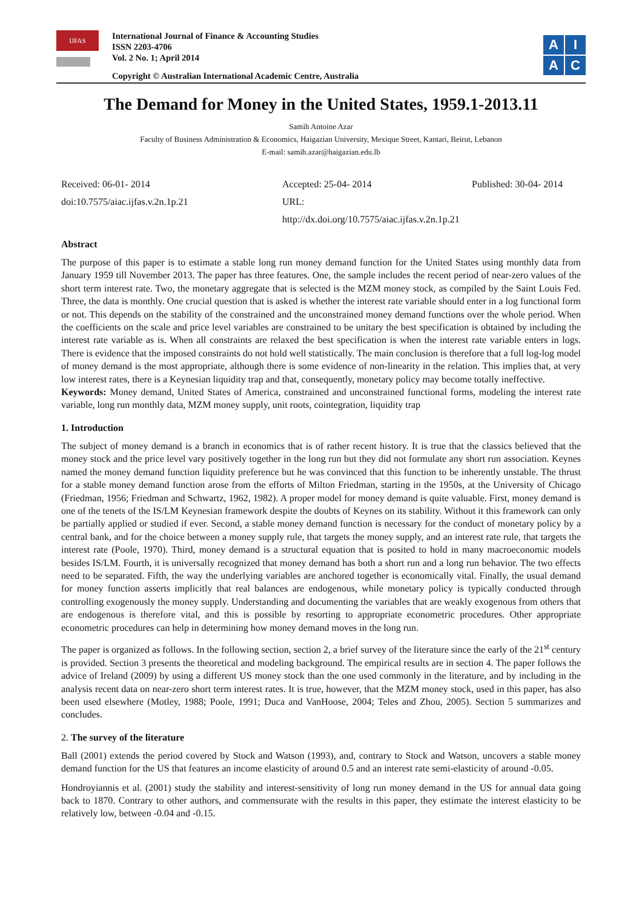IJFAS
International Journal of Finance & Accounting Studies
ISSN 2203-4706
Vol. 2 No. 1; April 2014
Copyright © Australian International Academic Centre, Australia
A
I
A
C
The Demand for Money in the United States, 1959.1-2013.11
Samih Antoine Azar
Faculty of Business Administration & Economics, Haigazian University, Mexique Street, Kantari, Beirut, Lebanon
E-mail: samih.azar@haigazian.edu.lb
Received: 06-01- 2014
doi:10.7575/aiac.ijfas.v.2n.1p.21
Accepted: 25-04- 2014
URL: http://dx.doi.org/10.7575/aiac.ijfas.v.2n.1p.21
Published: 30-04- 2014
Abstract
The purpose of this paper is to estimate a stable long run money demand function for the United States using monthly data from January 1959 till November 2013. The paper has three features. One, the sample includes the recent period of near-zero values of the short term interest rate. Two, the monetary aggregate that is selected is the MZM money stock, as compiled by the Saint Louis Fed. Three, the data is monthly. One crucial question that is asked is whether the interest rate variable should enter in a log functional form or not. This depends on the stability of the constrained and the unconstrained money demand functions over the whole period. When the coefficients on the scale and price level variables are constrained to be unitary the best specification is obtained by including the interest rate variable as is. When all constraints are relaxed the best specification is when the interest rate variable enters in logs. There is evidence that the imposed constraints do not hold well statistically. The main conclusion is therefore that a full log-log model of money demand is the most appropriate, although there is some evidence of non-linearity in the relation. This implies that, at very low interest rates, there is a Keynesian liquidity trap and that, consequently, monetary policy may become totally ineffective.
Keywords: Money demand, United States of America, constrained and unconstrained functional forms, modeling the interest rate variable, long run monthly data, MZM money supply, unit roots, cointegration, liquidity trap
1. Introduction
The subject of money demand is a branch in economics that is of rather recent history. It is true that the classics believed that the money stock and the price level vary positively together in the long run but they did not formulate any short run association. Keynes named the money demand function liquidity preference but he was convinced that this function to be inherently unstable. The thrust for a stable money demand function arose from the efforts of Milton Friedman, starting in the 1950s, at the University of Chicago (Friedman, 1956; Friedman and Schwartz, 1962, 1982). A proper model for money demand is quite valuable. First, money demand is one of the tenets of the IS/LM Keynesian framework despite the doubts of Keynes on its stability. Without it this framework can only be partially applied or studied if ever. Second, a stable money demand function is necessary for the conduct of monetary policy by a central bank, and for the choice between a money supply rule, that targets the money supply, and an interest rate rule, that targets the interest rate (Poole, 1970). Third, money demand is a structural equation that is posited to hold in many macroeconomic models besides IS/LM. Fourth, it is universally recognized that money demand has both a short run and a long run behavior. The two effects need to be separated. Fifth, the way the underlying variables are anchored together is economically vital. Finally, the usual demand for money function asserts implicitly that real balances are endogenous, while monetary policy is typically conducted through controlling exogenously the money supply. Understanding and documenting the variables that are weakly exogenous from others that are endogenous is therefore vital, and this is possible by resorting to appropriate econometric procedures. Other appropriate econometric procedures can help in determining how money demand moves in the long run.
The paper is organized as follows. In the following section, section 2, a brief survey of the literature since the early of the 21<sup>st</sup> century is provided. Section 3 presents the theoretical and modeling background. The empirical results are in section 4. The paper follows the advice of Ireland (2009) by using a different US money stock than the one used commonly in the literature, and by including in the analysis recent data on near-zero short term interest rates. It is true, however, that the MZM money stock, used in this paper, has also been used elsewhere (Motley, 1988; Poole, 1991; Duca and VanHoose, 2004; Teles and Zhou, 2005). Section 5 summarizes and concludes.
2. The survey of the literature
Ball (2001) extends the period covered by Stock and Watson (1993), and, contrary to Stock and Watson, uncovers a stable money demand function for the US that features an income elasticity of around 0.5 and an interest rate semi-elasticity of around -0.05.
Hondroyiannis et al. (2001) study the stability and interest-sensitivity of long run money demand in the US for annual data going back to 1870. Contrary to other authors, and commensurate with the results in this paper, they estimate the interest elasticity to be relatively low, between -0.04 and -0.15.